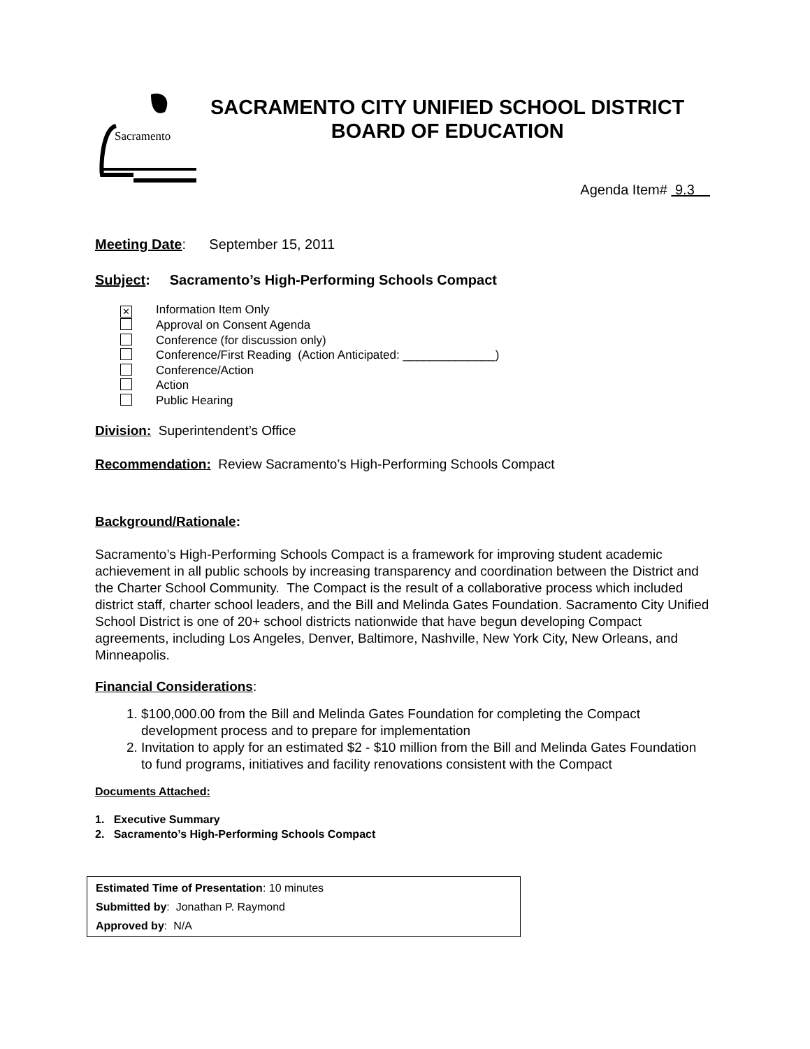Sacramento
SACRAMENTO CITY UNIFIED SCHOOL DISTRICT
BOARD OF EDUCATION
Agenda Item# 9.3
Meeting Date: September 15, 2011
Subject: Sacramento’s High-Performing Schools Compact
✕ Information Item Only
Approval on Consent Agenda
Conference (for discussion only)
Conference/First Reading (Action Anticipated: ______________)
Conference/Action
Action
Public Hearing
Division: Superintendent’s Office
Recommendation: Review Sacramento’s High-Performing Schools Compact
Background/Rationale:
Sacramento’s High-Performing Schools Compact is a framework for improving student academic achievement in all public schools by increasing transparency and coordination between the District and the Charter School Community. The Compact is the result of a collaborative process which included district staff, charter school leaders, and the Bill and Melinda Gates Foundation. Sacramento City Unified School District is one of 20+ school districts nationwide that have begun developing Compact agreements, including Los Angeles, Denver, Baltimore, Nashville, New York City, New Orleans, and Minneapolis.
Financial Considerations:
1. $100,000.00 from the Bill and Melinda Gates Foundation for completing the Compact development process and to prepare for implementation
2. Invitation to apply for an estimated $2 - $10 million from the Bill and Melinda Gates Foundation to fund programs, initiatives and facility renovations consistent with the Compact
Documents Attached:
1. Executive Summary
2. Sacramento’s High-Performing Schools Compact
Estimated Time of Presentation: 10 minutes
Submitted by: Jonathan P. Raymond
Approved by: N/A